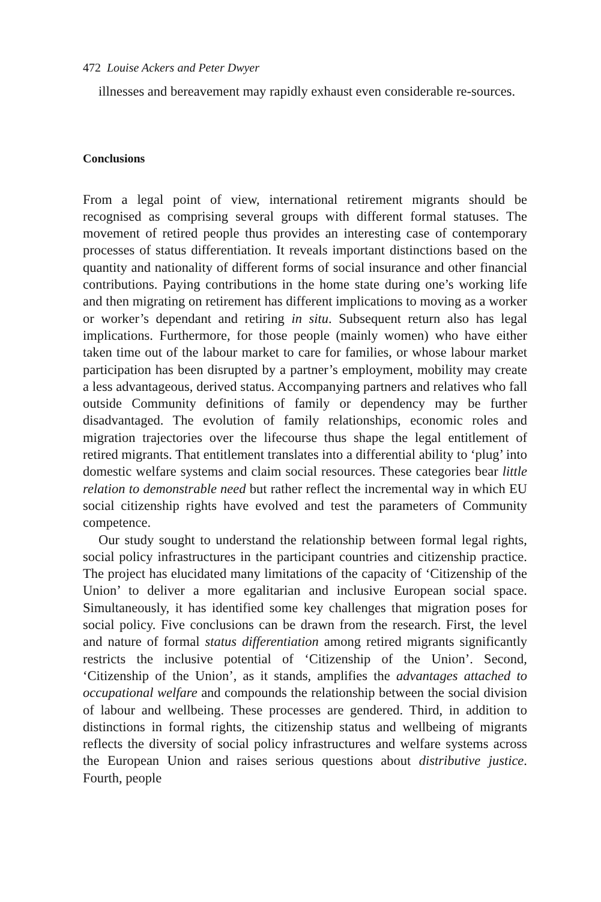472 Louise Ackers and Peter Dwyer
illnesses and bereavement may rapidly exhaust even considerable re-sources.
Conclusions
From a legal point of view, international retirement migrants should be recognised as comprising several groups with different formal statuses. The movement of retired people thus provides an interesting case of contemporary processes of status differentiation. It reveals important distinctions based on the quantity and nationality of different forms of social insurance and other financial contributions. Paying contributions in the home state during one’s working life and then migrating on retirement has different implications to moving as a worker or worker’s dependant and retiring in situ. Subsequent return also has legal implications. Furthermore, for those people (mainly women) who have either taken time out of the labour market to care for families, or whose labour market participation has been disrupted by a partner’s employment, mobility may create a less advantageous, derived status. Accompanying partners and relatives who fall outside Community definitions of family or dependency may be further disadvantaged. The evolution of family relationships, economic roles and migration trajectories over the lifecourse thus shape the legal entitlement of retired migrants. That entitlement translates into a differential ability to ‘plug’ into domestic welfare systems and claim social resources. These categories bear little relation to demonstrable need but rather reflect the incremental way in which EU social citizenship rights have evolved and test the parameters of Community competence.
Our study sought to understand the relationship between formal legal rights, social policy infrastructures in the participant countries and citizenship practice. The project has elucidated many limitations of the capacity of ‘Citizenship of the Union’ to deliver a more egalitarian and inclusive European social space. Simultaneously, it has identified some key challenges that migration poses for social policy. Five conclusions can be drawn from the research. First, the level and nature of formal status differentiation among retired migrants significantly restricts the inclusive potential of ‘Citizenship of the Union’. Second, ‘Citizenship of the Union’, as it stands, amplifies the advantages attached to occupational welfare and compounds the relationship between the social division of labour and wellbeing. These processes are gendered. Third, in addition to distinctions in formal rights, the citizenship status and wellbeing of migrants reflects the diversity of social policy infrastructures and welfare systems across the European Union and raises serious questions about distributive justice. Fourth, people